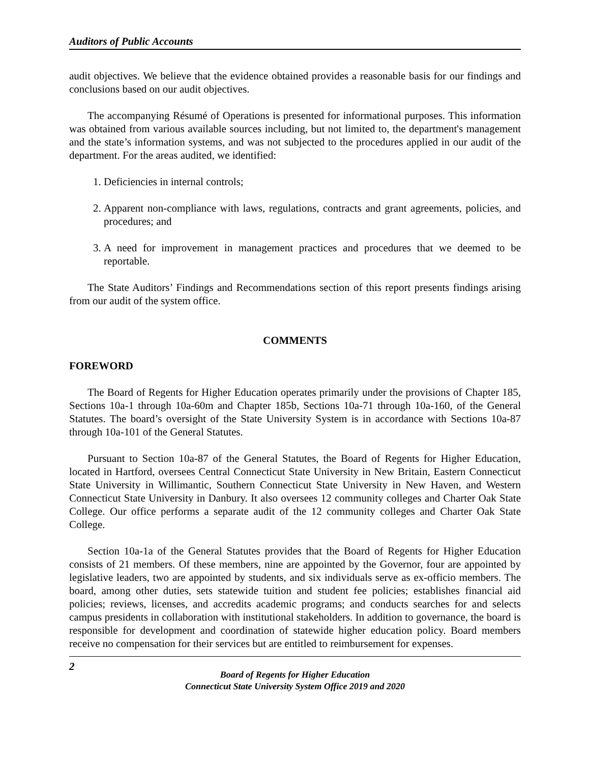Auditors of Public Accounts
audit objectives. We believe that the evidence obtained provides a reasonable basis for our findings and conclusions based on our audit objectives.
The accompanying Résumé of Operations is presented for informational purposes. This information was obtained from various available sources including, but not limited to, the department's management and the state’s information systems, and was not subjected to the procedures applied in our audit of the department. For the areas audited, we identified:
1. Deficiencies in internal controls;
2. Apparent non-compliance with laws, regulations, contracts and grant agreements, policies, and procedures; and
3. A need for improvement in management practices and procedures that we deemed to be reportable.
The State Auditors’ Findings and Recommendations section of this report presents findings arising from our audit of the system office.
COMMENTS
FOREWORD
The Board of Regents for Higher Education operates primarily under the provisions of Chapter 185, Sections 10a-1 through 10a-60m and Chapter 185b, Sections 10a-71 through 10a-160, of the General Statutes. The board’s oversight of the State University System is in accordance with Sections 10a-87 through 10a-101 of the General Statutes.
Pursuant to Section 10a-87 of the General Statutes, the Board of Regents for Higher Education, located in Hartford, oversees Central Connecticut State University in New Britain, Eastern Connecticut State University in Willimantic, Southern Connecticut State University in New Haven, and Western Connecticut State University in Danbury. It also oversees 12 community colleges and Charter Oak State College. Our office performs a separate audit of the 12 community colleges and Charter Oak State College.
Section 10a-1a of the General Statutes provides that the Board of Regents for Higher Education consists of 21 members. Of these members, nine are appointed by the Governor, four are appointed by legislative leaders, two are appointed by students, and six individuals serve as ex-officio members. The board, among other duties, sets statewide tuition and student fee policies; establishes financial aid policies; reviews, licenses, and accredits academic programs; and conducts searches for and selects campus presidents in collaboration with institutional stakeholders. In addition to governance, the board is responsible for development and coordination of statewide higher education policy. Board members receive no compensation for their services but are entitled to reimbursement for expenses.
2
Board of Regents for Higher Education
Connecticut State University System Office 2019 and 2020